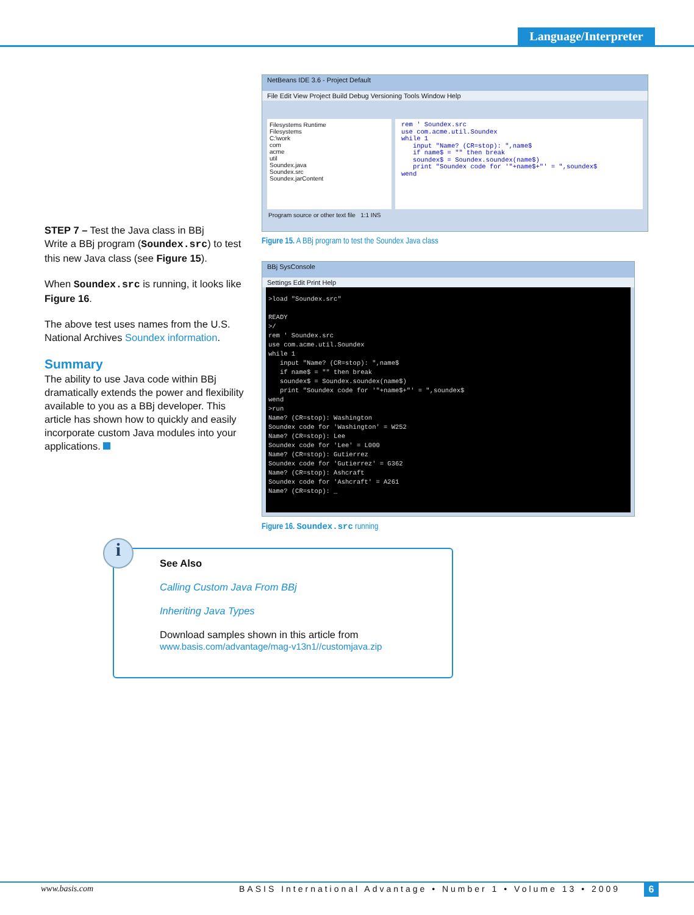Language/Interpreter
STEP 7 – Test the Java class in BBj
Write a BBj program (Soundex.src) to test this new Java class (see Figure 15).
When Soundex.src is running, it looks like Figure 16.
The above test uses names from the U.S. National Archives Soundex information.
Summary
The ability to use Java code within BBj dramatically extends the power and flexibility available to you as a BBj developer. This article has shown how to quickly and easily incorporate custom Java modules into your applications.
NetBeans IDE 3.6 - Project Default
File Edit View Project Build Debug Versioning Tools Window Help
Filesystems Runtime
Filesystems
C:\work
com
acme
util
Soundex.java
Soundex.src
Soundex.jarContent
rem ' Soundex.src use com.acme.util.Soundex while 1 input "Name? (CR=stop): ",name$ if name$ = "" then break soundex$ = Soundex.soundex(name$) print "Soundex code for '"+name$+"' = ",soundex$ wend
Program source or other text file 1:1 INS
Figure 15. A BBj program to test the Soundex Java class
BBj SysConsole
Settings Edit Print Help
>load "Soundex.src" READY >/ rem ' Soundex.src use com.acme.util.Soundex while 1 input "Name? (CR=stop): ",name$ if name$ = "" then break soundex$ = Soundex.soundex(name$) print "Soundex code for '"+name$+"' = ",soundex$ wend >run Name? (CR=stop): Washington Soundex code for 'Washington' = W252 Name? (CR=stop): Lee Soundex code for 'Lee' = L000 Name? (CR=stop): Gutierrez Soundex code for 'Gutierrez' = G362 Name? (CR=stop): Ashcraft Soundex code for 'Ashcraft' = A261 Name? (CR=stop): _
Figure 16. Soundex.src running
i
See Also
Calling Custom Java From BBj
Inheriting Java Types
Download samples shown in this article from
www.basis.com/advantage/mag-v13n1//customjava.zip
www.basis.com
BASIS International Advantage • Number 1 • Volume 13 • 2009
6